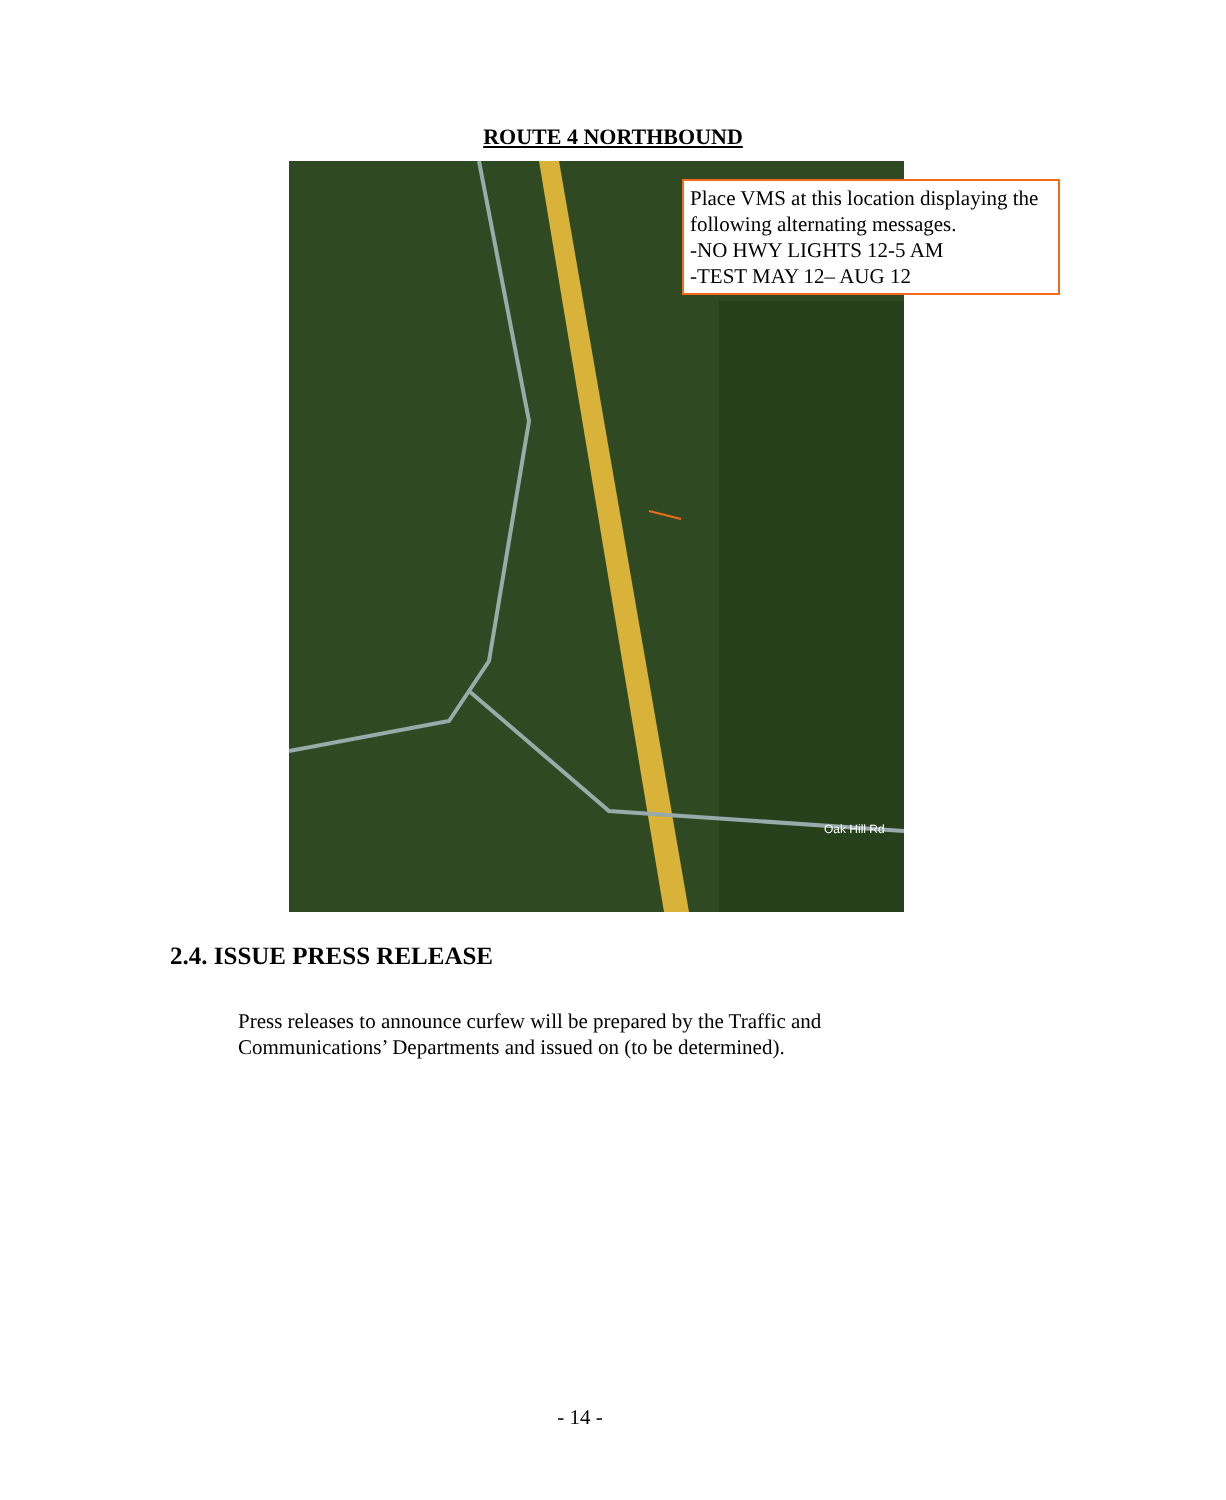ROUTE 4 NORTHBOUND
Oak Hill Rd
Place VMS at this location displaying the following alternating messages.
-NO HWY LIGHTS 12-5 AM
-TEST MAY 12– AUG 12
2.4. ISSUE PRESS RELEASE
Press releases to announce curfew will be prepared by the Traffic and Communications’ Departments and issued on (to be determined).
- 14 -